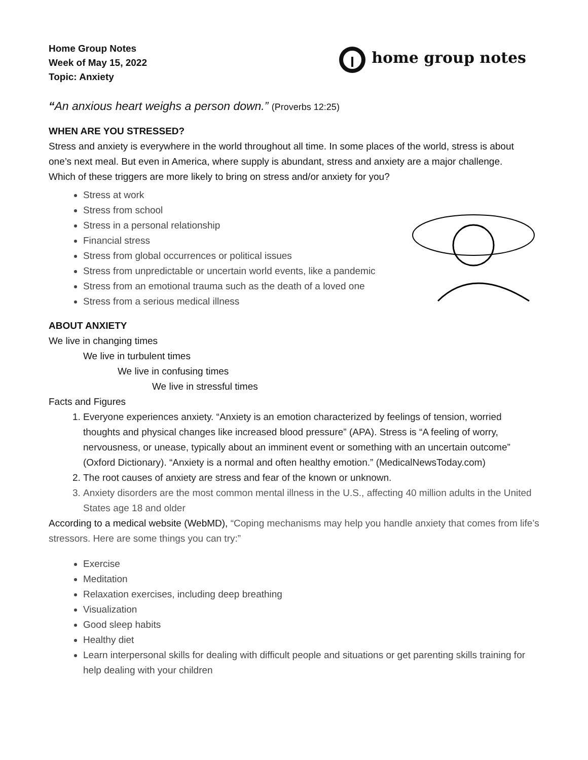Home Group Notes
Week of May 15, 2022
Topic: Anxiety
home group notes
“An anxious heart weighs a person down.” (Proverbs 12:25)
WHEN ARE YOU STRESSED?
Stress and anxiety is everywhere in the world throughout all time. In some places of the world, stress is about one’s next meal. But even in America, where supply is abundant, stress and anxiety are a major challenge.
Which of these triggers are more likely to bring on stress and/or anxiety for you?
Stress at work
Stress from school
Stress in a personal relationship
Financial stress
Stress from global occurrences or political issues
Stress from unpredictable or uncertain world events, like a pandemic
Stress from an emotional trauma such as the death of a loved one
Stress from a serious medical illness
ABOUT ANXIETY
We live in changing times
We live in turbulent times
We live in confusing times
We live in stressful times
Facts and Figures
1. Everyone experiences anxiety. “Anxiety is an emotion characterized by feelings of tension, worried thoughts and physical changes like increased blood pressure” (APA). Stress is “A feeling of worry, nervousness, or unease, typically about an imminent event or something with an uncertain outcome” (Oxford Dictionary). “Anxiety is a normal and often healthy emotion.” (MedicalNewsToday.com)
2. The root causes of anxiety are stress and fear of the known or unknown.
3. Anxiety disorders are the most common mental illness in the U.S., affecting 40 million adults in the United States age 18 and older
According to a medical website (WebMD), “Coping mechanisms may help you handle anxiety that comes from life’s stressors. Here are some things you can try:”
Exercise
Meditation
Relaxation exercises, including deep breathing
Visualization
Good sleep habits
Healthy diet
Learn interpersonal skills for dealing with difficult people and situations or get parenting skills training for help dealing with your children